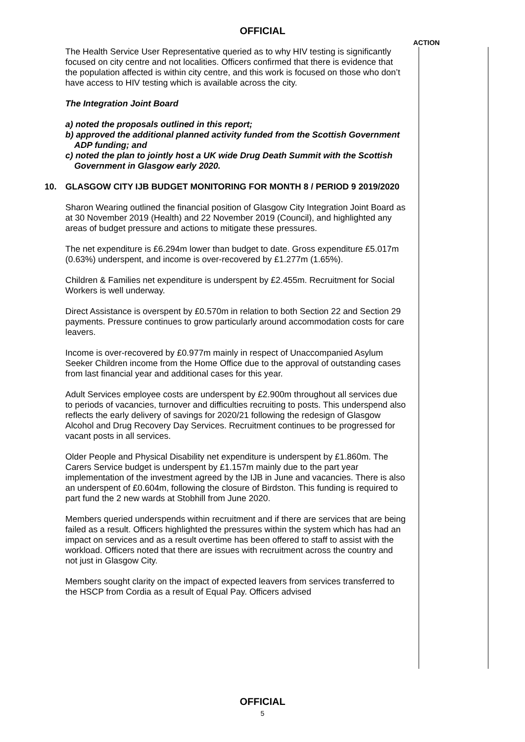OFFICIAL
ACTION
The Health Service User Representative queried as to why HIV testing is significantly focused on city centre and not localities. Officers confirmed that there is evidence that the population affected is within city centre, and this work is focused on those who don’t have access to HIV testing which is available across the city.
The Integration Joint Board
a) noted the proposals outlined in this report;
b) approved the additional planned activity funded from the Scottish Government ADP funding; and
c) noted the plan to jointly host a UK wide Drug Death Summit with the Scottish Government in Glasgow early 2020.
10. GLASGOW CITY IJB BUDGET MONITORING FOR MONTH 8 / PERIOD 9 2019/2020
Sharon Wearing outlined the financial position of Glasgow City Integration Joint Board as at 30 November 2019 (Health) and 22 November 2019 (Council), and highlighted any areas of budget pressure and actions to mitigate these pressures.
The net expenditure is £6.294m lower than budget to date. Gross expenditure £5.017m (0.63%) underspent, and income is over-recovered by £1.277m (1.65%).
Children & Families net expenditure is underspent by £2.455m. Recruitment for Social Workers is well underway.
Direct Assistance is overspent by £0.570m in relation to both Section 22 and Section 29 payments. Pressure continues to grow particularly around accommodation costs for care leavers.
Income is over-recovered by £0.977m mainly in respect of Unaccompanied Asylum Seeker Children income from the Home Office due to the approval of outstanding cases from last financial year and additional cases for this year.
Adult Services employee costs are underspent by £2.900m throughout all services due to periods of vacancies, turnover and difficulties recruiting to posts. This underspend also reflects the early delivery of savings for 2020/21 following the redesign of Glasgow Alcohol and Drug Recovery Day Services. Recruitment continues to be progressed for vacant posts in all services.
Older People and Physical Disability net expenditure is underspent by £1.860m. The Carers Service budget is underspent by £1.157m mainly due to the part year implementation of the investment agreed by the IJB in June and vacancies. There is also an underspent of £0.604m, following the closure of Birdston. This funding is required to part fund the 2 new wards at Stobhill from June 2020.
Members queried underspends within recruitment and if there are services that are being failed as a result. Officers highlighted the pressures within the system which has had an impact on services and as a result overtime has been offered to staff to assist with the workload. Officers noted that there are issues with recruitment across the country and not just in Glasgow City.
Members sought clarity on the impact of expected leavers from services transferred to the HSCP from Cordia as a result of Equal Pay. Officers advised
OFFICIAL
5